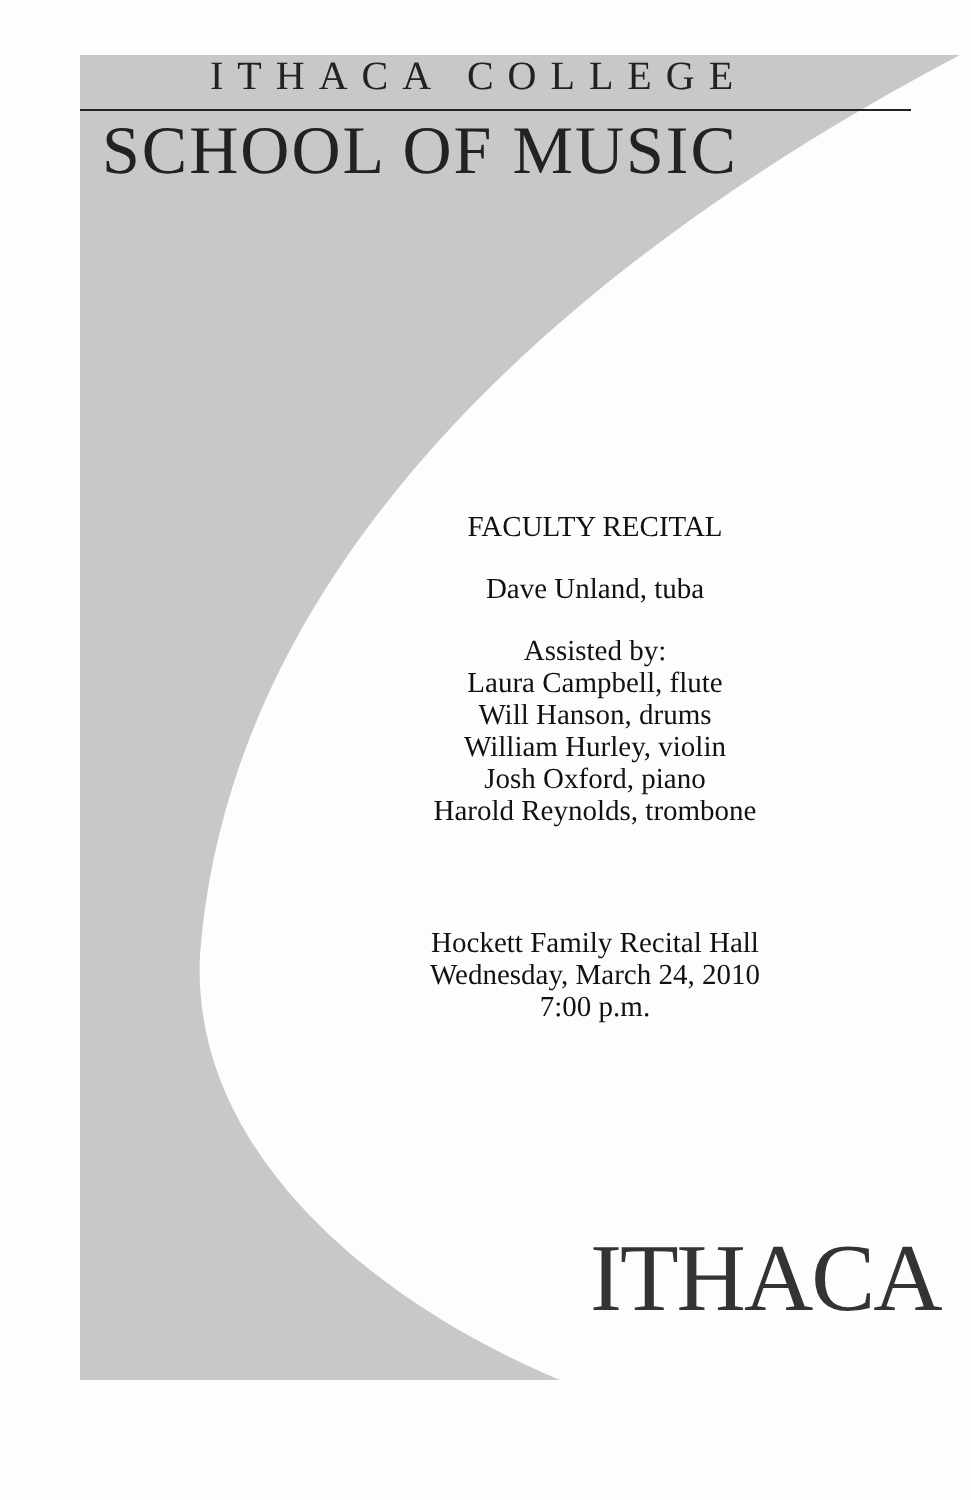ITHACA COLLEGE
SCHOOL OF MUSIC
FACULTY RECITAL
Dave Unland, tuba
Assisted by:
Laura Campbell, flute
Will Hanson, drums
William Hurley, violin
Josh Oxford, piano
Harold Reynolds, trombone
Hockett Family Recital Hall
Wednesday, March 24, 2010
7:00 p.m.
ITHACA